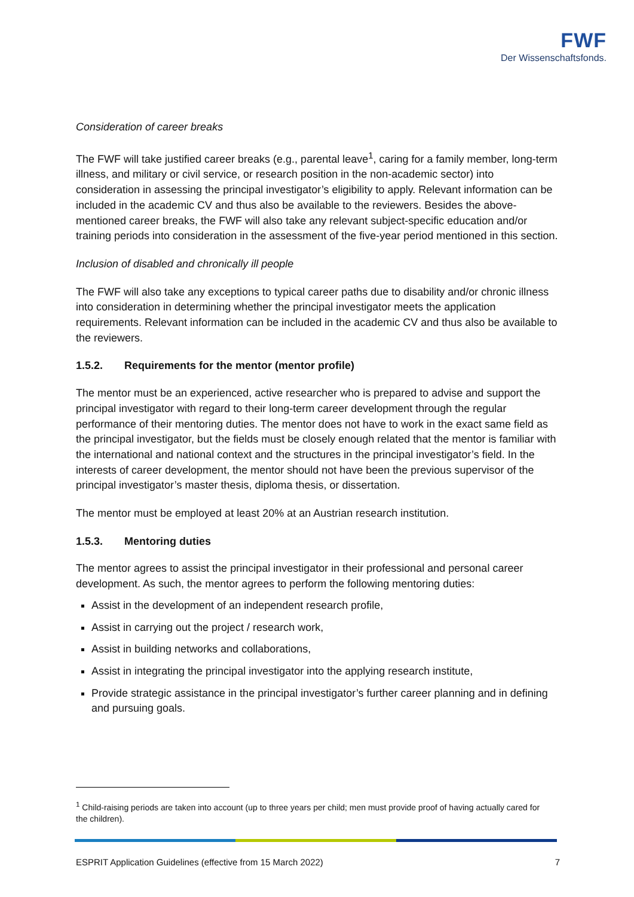FWF
Der Wissenschaftsfonds.
Consideration of career breaks
The FWF will take justified career breaks (e.g., parental leave<sup>1</sup>, caring for a family member, long-term illness, and military or civil service, or research position in the non-academic sector) into consideration in assessing the principal investigator’s eligibility to apply. Relevant information can be included in the academic CV and thus also be available to the reviewers. Besides the above-mentioned career breaks, the FWF will also take any relevant subject-specific education and/or training periods into consideration in the assessment of the five-year period mentioned in this section.
Inclusion of disabled and chronically ill people
The FWF will also take any exceptions to typical career paths due to disability and/or chronic illness into consideration in determining whether the principal investigator meets the application requirements. Relevant information can be included in the academic CV and thus also be available to the reviewers.
1.5.2. Requirements for the mentor (mentor profile)
The mentor must be an experienced, active researcher who is prepared to advise and support the principal investigator with regard to their long-term career development through the regular performance of their mentoring duties. The mentor does not have to work in the exact same field as the principal investigator, but the fields must be closely enough related that the mentor is familiar with the international and national context and the structures in the principal investigator’s field. In the interests of career development, the mentor should not have been the previous supervisor of the principal investigator’s master thesis, diploma thesis, or dissertation.
The mentor must be employed at least 20% at an Austrian research institution.
1.5.3. Mentoring duties
The mentor agrees to assist the principal investigator in their professional and personal career development. As such, the mentor agrees to perform the following mentoring duties:
Assist in the development of an independent research profile,
Assist in carrying out the project / research work,
Assist in building networks and collaborations,
Assist in integrating the principal investigator into the applying research institute,
Provide strategic assistance in the principal investigator’s further career planning and in defining and pursuing goals.
<sup>1</sup> Child-raising periods are taken into account (up to three years per child; men must provide proof of having actually cared for the children).
ESPRIT Application Guidelines (effective from 15 March 2022) 7